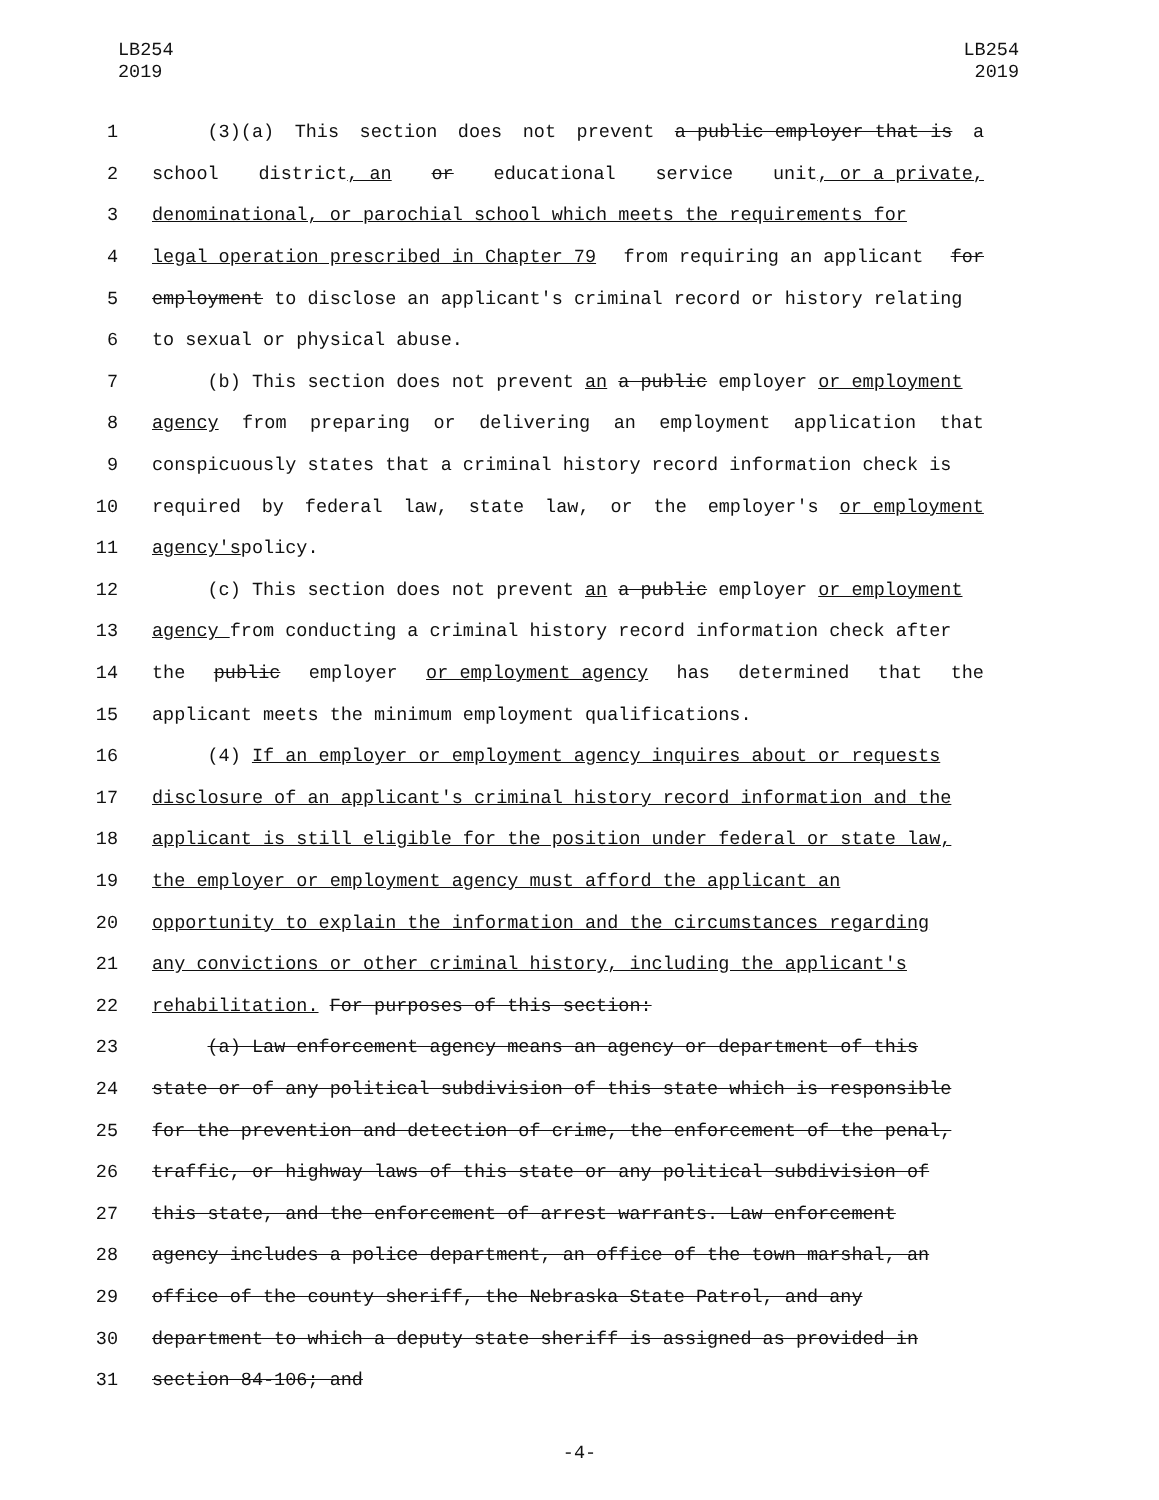LB254
2019
LB254
2019
1 (3)(a) This section does not prevent a public employer that is a
2 school district, an or educational service unit, or a private,
3 denominational, or parochial school which meets the requirements for
4 legal operation prescribed in Chapter 79 from requiring an applicant for
5 employment to disclose an applicant's criminal record or history relating
6 to sexual or physical abuse.
7 (b) This section does not prevent an a public employer or employment
8 agency from preparing or delivering an employment application that
9 conspicuously states that a criminal history record information check is
10 required by federal law, state law, or the employer's or employment
11 agency's policy.
12 (c) This section does not prevent an a public employer or employment
13 agency from conducting a criminal history record information check after
14 the public employer or employment agency has determined that the
15 applicant meets the minimum employment qualifications.
16 (4) If an employer or employment agency inquires about or requests
17 disclosure of an applicant's criminal history record information and the
18 applicant is still eligible for the position under federal or state law,
19 the employer or employment agency must afford the applicant an
20 opportunity to explain the information and the circumstances regarding
21 any convictions or other criminal history, including the applicant's
22 rehabilitation. For purposes of this section:
23 (a) Law enforcement agency means an agency or department of this
24 state or of any political subdivision of this state which is responsible
25 for the prevention and detection of crime, the enforcement of the penal,
26 traffic, or highway laws of this state or any political subdivision of
27 this state, and the enforcement of arrest warrants. Law enforcement
28 agency includes a police department, an office of the town marshal, an
29 office of the county sheriff, the Nebraska State Patrol, and any
30 department to which a deputy state sheriff is assigned as provided in
31 section 84-106; and
-4-